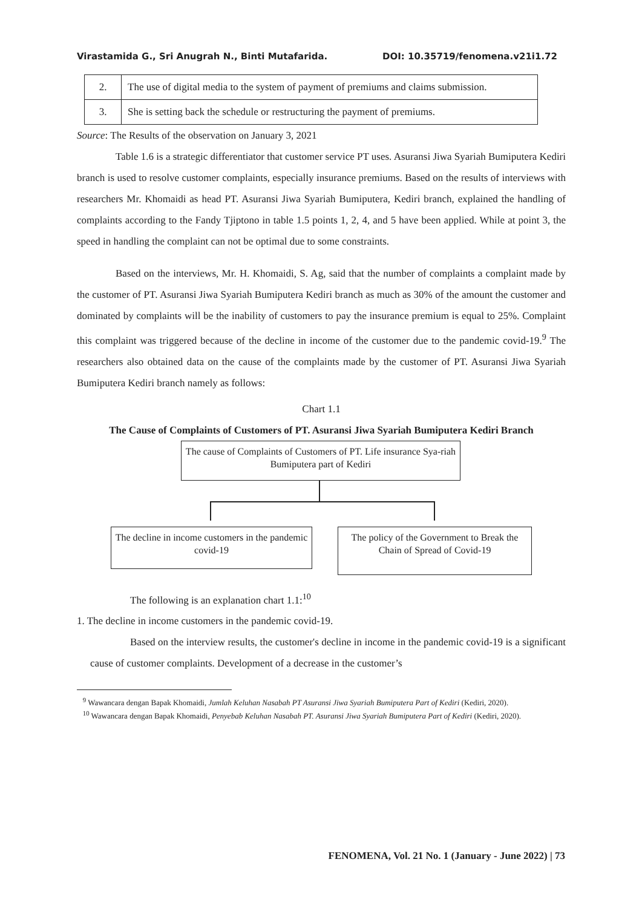Virastamida G., Sri Anugrah N., Binti Mutafarida. DOI: 10.35719/fenomena.v21i1.72
| 2. | The use of digital media to the system of payment of premiums and claims submission. |
| 3. | She is setting back the schedule or restructuring the payment of premiums. |
Source: The Results of the observation on January 3, 2021
Table 1.6 is a strategic differentiator that customer service PT uses. Asuransi Jiwa Syariah Bumiputera Kediri branch is used to resolve customer complaints, especially insurance premiums. Based on the results of interviews with researchers Mr. Khomaidi as head PT. Asuransi Jiwa Syariah Bumiputera, Kediri branch, explained the handling of complaints according to the Fandy Tjiptono in table 1.5 points 1, 2, 4, and 5 have been applied. While at point 3, the speed in handling the complaint can not be optimal due to some constraints.
Based on the interviews, Mr. H. Khomaidi, S. Ag, said that the number of complaints a complaint made by the customer of PT. Asuransi Jiwa Syariah Bumiputera Kediri branch as much as 30% of the amount the customer and dominated by complaints will be the inability of customers to pay the insurance premium is equal to 25%. Complaint this complaint was triggered because of the decline in income of the customer due to the pandemic covid-19.<sup>9</sup> The researchers also obtained data on the cause of the complaints made by the customer of PT. Asuransi Jiwa Syariah Bumiputera Kediri branch namely as follows:
Chart 1.1
The Cause of Complaints of Customers of PT. Asuransi Jiwa Syariah Bumiputera Kediri Branch
The cause of Complaints of Customers of PT. Life insurance Sya-riah Bumiputera part of Kediri
The decline in income customers in the pandemic covid-19
The policy of the Government to Break the Chain of Spread of Covid-19
The following is an explanation chart 1.1:<sup>10</sup>
1. The decline in income customers in the pandemic covid-19.
Based on the interview results, the customer's decline in income in the pandemic covid-19 is a significant cause of customer complaints. Development of a decrease in the customer’s
<sup>9</sup> Wawancara dengan Bapak Khomaidi, Jumlah Keluhan Nasabah PT Asuransi Jiwa Syariah Bumiputera Part of Kediri (Kediri, 2020).
<sup>10</sup> Wawancara dengan Bapak Khomaidi, Penyebab Keluhan Nasabah PT. Asuransi Jiwa Syariah Bumiputera Part of Kediri (Kediri, 2020).
FENOMENA, Vol. 21 No. 1 (January - June 2022) | 73